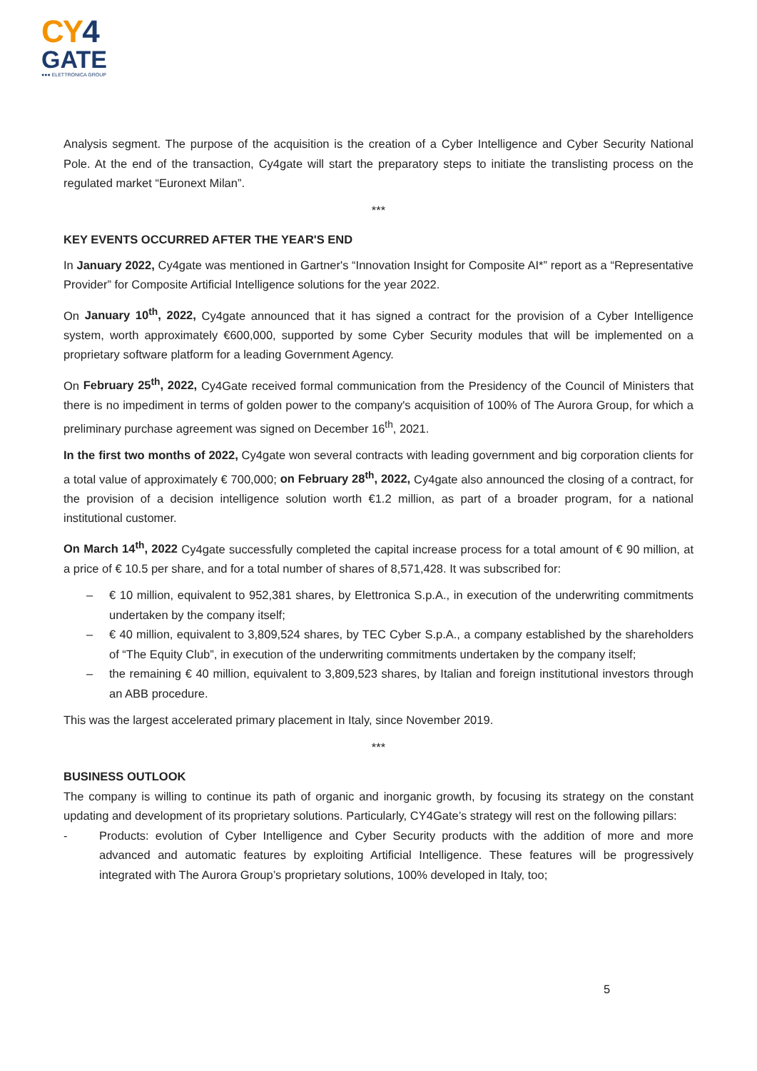CY4
GATE
●●● ELETTRONICA GROUP
Analysis segment. The purpose of the acquisition is the creation of a Cyber Intelligence and Cyber Security National Pole. At the end of the transaction, Cy4gate will start the preparatory steps to initiate the translisting process on the regulated market “Euronext Milan”.
***
KEY EVENTS OCCURRED AFTER THE YEAR'S END
In January 2022, Cy4gate was mentioned in Gartner's “Innovation Insight for Composite AI*” report as a “Representative Provider” for Composite Artificial Intelligence solutions for the year 2022.
On January 10<sup>th</sup>, 2022, Cy4gate announced that it has signed a contract for the provision of a Cyber Intelligence system, worth approximately €600,000, supported by some Cyber Security modules that will be implemented on a proprietary software platform for a leading Government Agency.
On February 25<sup>th</sup>, 2022, Cy4Gate received formal communication from the Presidency of the Council of Ministers that there is no impediment in terms of golden power to the company's acquisition of 100% of The Aurora Group, for which a preliminary purchase agreement was signed on December 16<sup>th</sup>, 2021.
In the first two months of 2022, Cy4gate won several contracts with leading government and big corporation clients for a total value of approximately € 700,000; on February 28<sup>th</sup>, 2022, Cy4gate also announced the closing of a contract, for the provision of a decision intelligence solution worth €1.2 million, as part of a broader program, for a national institutional customer.
On March 14<sup>th</sup>, 2022 Cy4gate successfully completed the capital increase process for a total amount of € 90 million, at a price of € 10.5 per share, and for a total number of shares of 8,571,428. It was subscribed for:
– € 10 million, equivalent to 952,381 shares, by Elettronica S.p.A., in execution of the underwriting commitments undertaken by the company itself;
– € 40 million, equivalent to 3,809,524 shares, by TEC Cyber S.p.A., a company established by the shareholders of “The Equity Club”, in execution of the underwriting commitments undertaken by the company itself;
– the remaining € 40 million, equivalent to 3,809,523 shares, by Italian and foreign institutional investors through an ABB procedure.
This was the largest accelerated primary placement in Italy, since November 2019.
***
BUSINESS OUTLOOK
The company is willing to continue its path of organic and inorganic growth, by focusing its strategy on the constant updating and development of its proprietary solutions. Particularly, CY4Gate’s strategy will rest on the following pillars:
- Products: evolution of Cyber Intelligence and Cyber Security products with the addition of more and more advanced and automatic features by exploiting Artificial Intelligence. These features will be progressively integrated with The Aurora Group’s proprietary solutions, 100% developed in Italy, too;
5